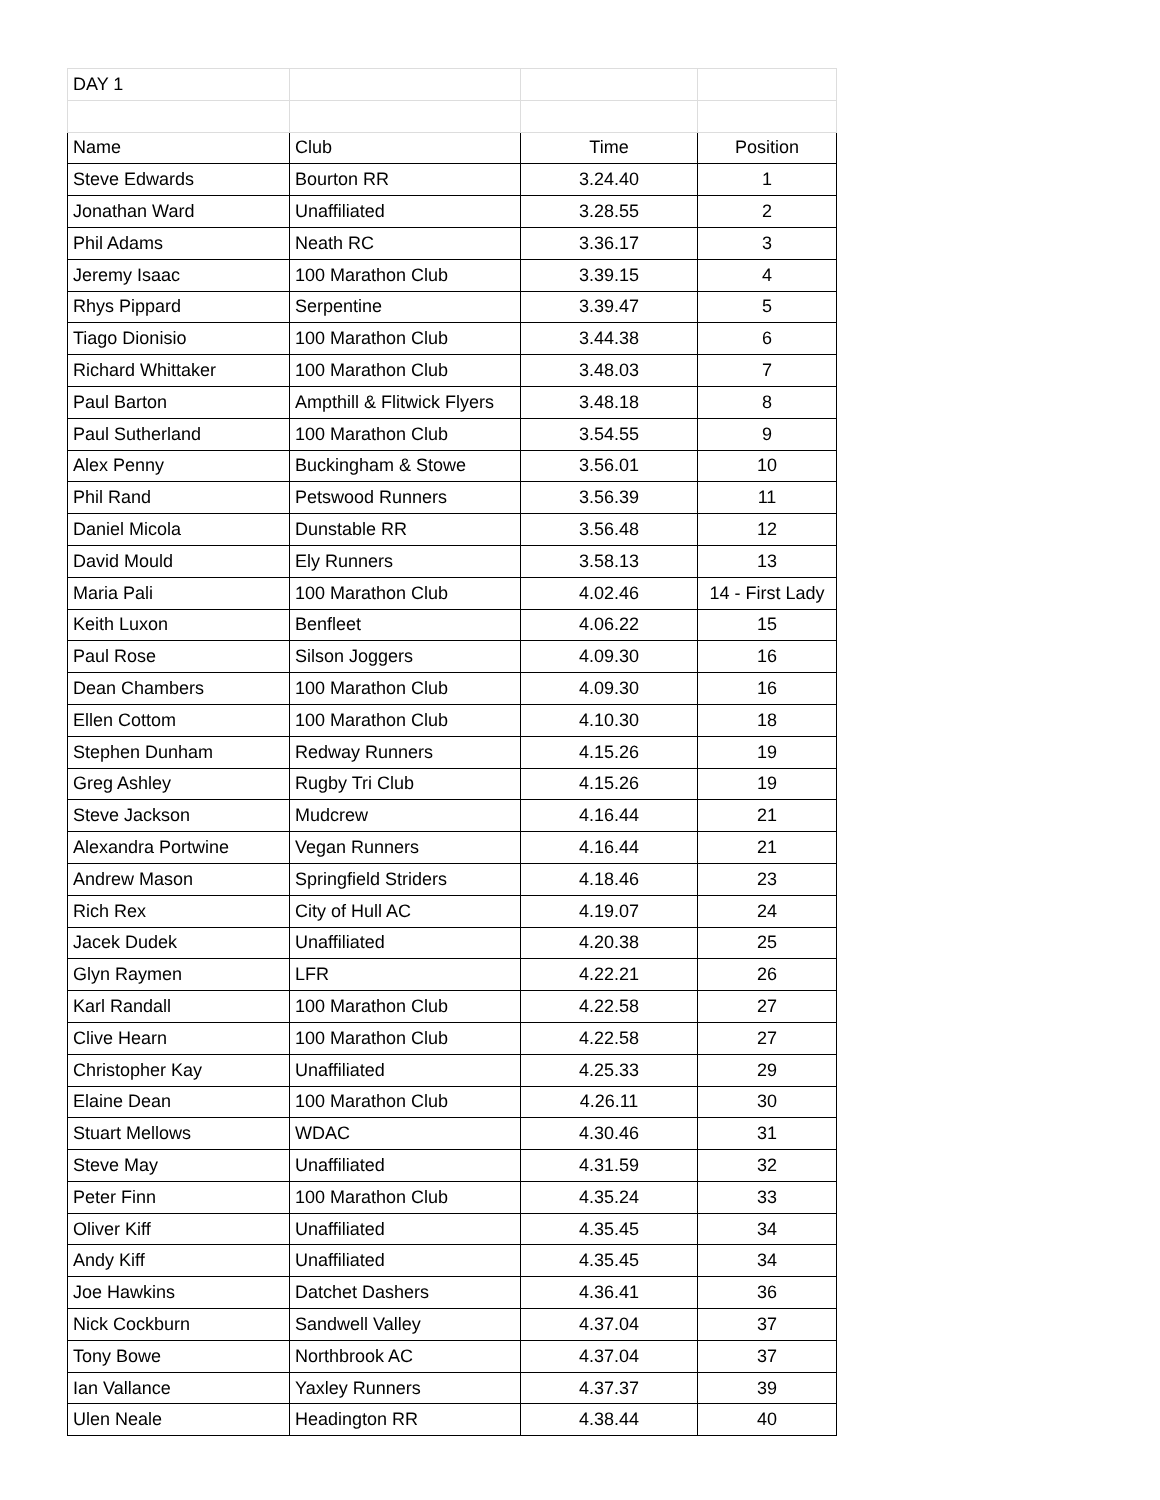| DAY 1 | | | |
| Name | Club | Time | Position |
| Steve Edwards | Bourton RR | 3.24.40 | 1 |
| Jonathan Ward | Unaffiliated | 3.28.55 | 2 |
| Phil Adams | Neath RC | 3.36.17 | 3 |
| Jeremy Isaac | 100 Marathon Club | 3.39.15 | 4 |
| Rhys Pippard | Serpentine | 3.39.47 | 5 |
| Tiago Dionisio | 100 Marathon Club | 3.44.38 | 6 |
| Richard Whittaker | 100 Marathon Club | 3.48.03 | 7 |
| Paul Barton | Ampthill & Flitwick Flyers | 3.48.18 | 8 |
| Paul Sutherland | 100 Marathon Club | 3.54.55 | 9 |
| Alex Penny | Buckingham & Stowe | 3.56.01 | 10 |
| Phil Rand | Petswood Runners | 3.56.39 | 11 |
| Daniel Micola | Dunstable RR | 3.56.48 | 12 |
| David Mould | Ely Runners | 3.58.13 | 13 |
| Maria Pali | 100 Marathon Club | 4.02.46 | 14 - First Lady |
| Keith Luxon | Benfleet | 4.06.22 | 15 |
| Paul Rose | Silson Joggers | 4.09.30 | 16 |
| Dean Chambers | 100 Marathon Club | 4.09.30 | 16 |
| Ellen Cottom | 100 Marathon Club | 4.10.30 | 18 |
| Stephen Dunham | Redway Runners | 4.15.26 | 19 |
| Greg Ashley | Rugby Tri Club | 4.15.26 | 19 |
| Steve Jackson | Mudcrew | 4.16.44 | 21 |
| Alexandra Portwine | Vegan Runners | 4.16.44 | 21 |
| Andrew Mason | Springfield Striders | 4.18.46 | 23 |
| Rich Rex | City of Hull AC | 4.19.07 | 24 |
| Jacek Dudek | Unaffiliated | 4.20.38 | 25 |
| Glyn Raymen | LFR | 4.22.21 | 26 |
| Karl Randall | 100 Marathon Club | 4.22.58 | 27 |
| Clive Hearn | 100 Marathon Club | 4.22.58 | 27 |
| Christopher Kay | Unaffiliated | 4.25.33 | 29 |
| Elaine Dean | 100 Marathon Club | 4.26.11 | 30 |
| Stuart Mellows | WDAC | 4.30.46 | 31 |
| Steve May | Unaffiliated | 4.31.59 | 32 |
| Peter Finn | 100 Marathon Club | 4.35.24 | 33 |
| Oliver Kiff | Unaffiliated | 4.35.45 | 34 |
| Andy Kiff | Unaffiliated | 4.35.45 | 34 |
| Joe Hawkins | Datchet Dashers | 4.36.41 | 36 |
| Nick Cockburn | Sandwell Valley | 4.37.04 | 37 |
| Tony Bowe | Northbrook AC | 4.37.04 | 37 |
| Ian Vallance | Yaxley Runners | 4.37.37 | 39 |
| Ulen Neale | Headington RR | 4.38.44 | 40 |